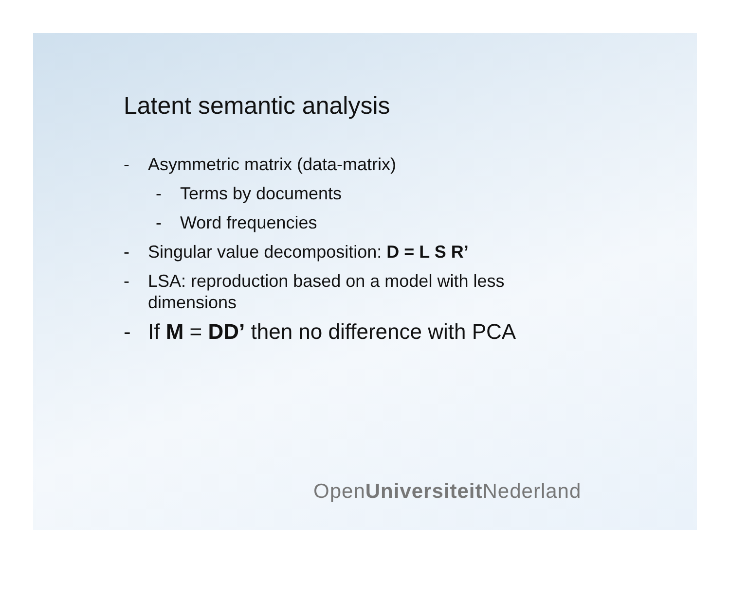Latent semantic analysis
- Asymmetric matrix (data-matrix)
- Terms by documents
- Word frequencies
- Singular value decomposition: D = L S R’
- LSA: reproduction based on a model with less
dimensions
- If M = DD’ then no difference with PCA
OpenUniversiteit Nederland